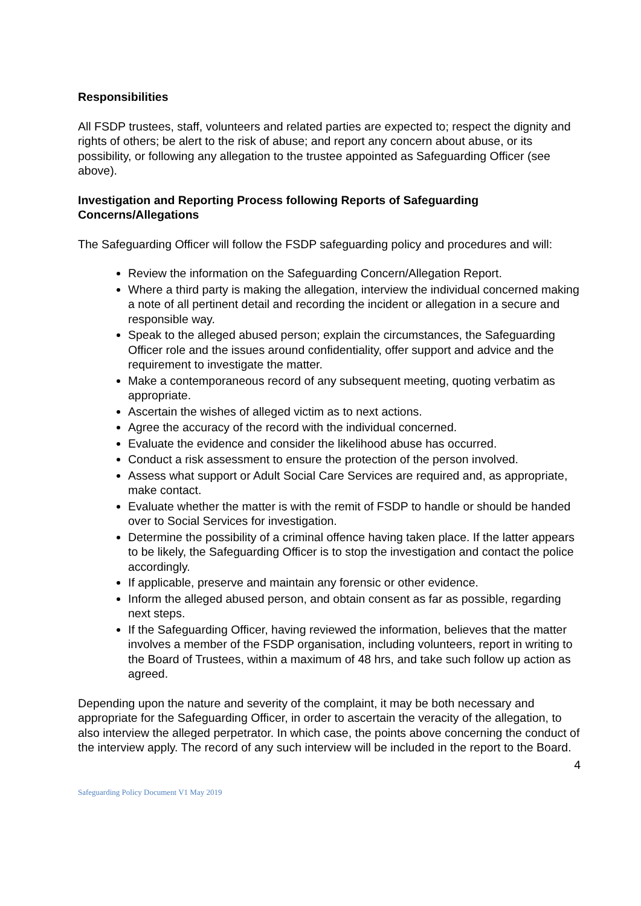Responsibilities
All FSDP trustees, staff, volunteers and related parties are expected to; respect the dignity and rights of others; be alert to the risk of abuse; and report any concern about abuse, or its possibility, or following any allegation to the trustee appointed as Safeguarding Officer (see above).
Investigation and Reporting Process following Reports of Safeguarding Concerns/Allegations
The Safeguarding Officer will follow the FSDP safeguarding policy and procedures and will:
Review the information on the Safeguarding Concern/Allegation Report.
Where a third party is making the allegation, interview the individual concerned making a note of all pertinent detail and recording the incident or allegation in a secure and responsible way.
Speak to the alleged abused person; explain the circumstances, the Safeguarding Officer role and the issues around confidentiality, offer support and advice and the requirement to investigate the matter.
Make a contemporaneous record of any subsequent meeting, quoting verbatim as appropriate.
Ascertain the wishes of alleged victim as to next actions.
Agree the accuracy of the record with the individual concerned.
Evaluate the evidence and consider the likelihood abuse has occurred.
Conduct a risk assessment to ensure the protection of the person involved.
Assess what support or Adult Social Care Services are required and, as appropriate, make contact.
Evaluate whether the matter is with the remit of FSDP to handle or should be handed over to Social Services for investigation.
Determine the possibility of a criminal offence having taken place. If the latter appears to be likely, the Safeguarding Officer is to stop the investigation and contact the police accordingly.
If applicable, preserve and maintain any forensic or other evidence.
Inform the alleged abused person, and obtain consent as far as possible, regarding next steps.
If the Safeguarding Officer, having reviewed the information, believes that the matter involves a member of the FSDP organisation, including volunteers, report in writing to the Board of Trustees, within a maximum of 48 hrs, and take such follow up action as agreed.
Depending upon the nature and severity of the complaint, it may be both necessary and appropriate for the Safeguarding Officer, in order to ascertain the veracity of the allegation, to also interview the alleged perpetrator. In which case, the points above concerning the conduct of the interview apply. The record of any such interview will be included in the report to the Board.
4
Safeguarding Policy Document V1 May 2019